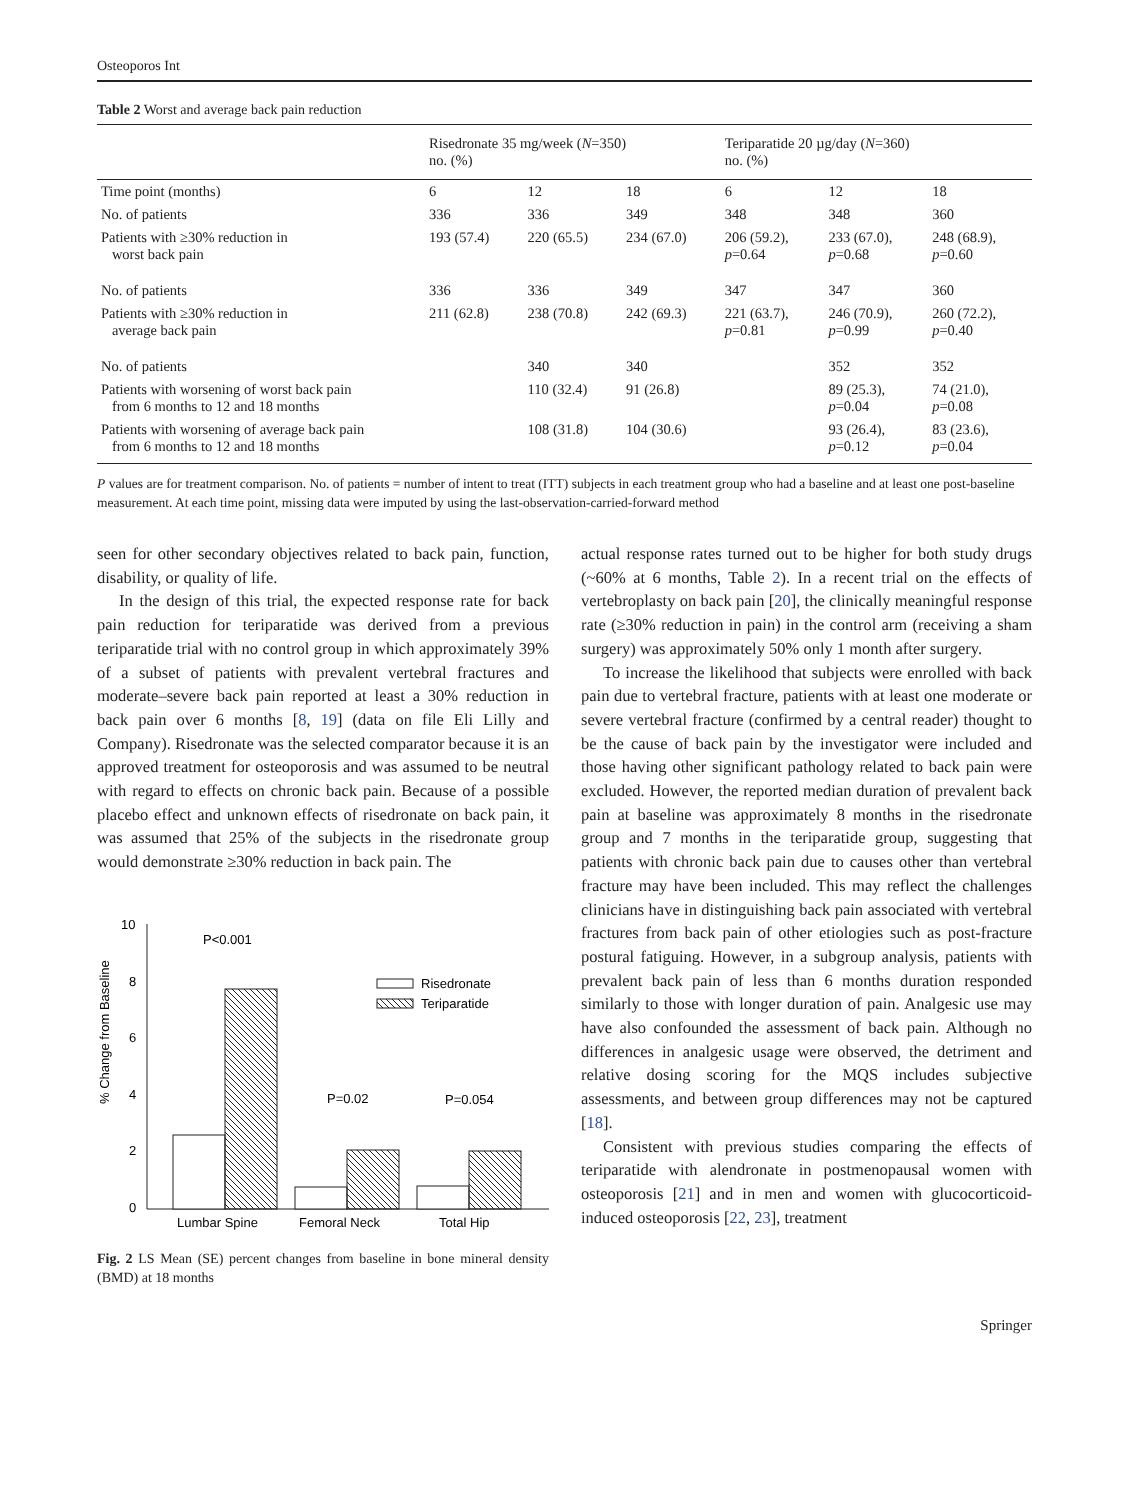Osteoporos Int
Table 2 Worst and average back pain reduction
| | Risedronate 35 mg/week ( N =350) no. (%) | | | Teriparatide 20 µg/day ( N =360) no. (%) | | |
| --- | --- | --- | --- | --- | --- | --- |
| Time point (months) | 6 | 12 | 18 | 6 | 12 | 18 |
| No. of patients | 336 | 336 | 349 | 348 | 348 | 360 |
| Patients with ≥30% reduction in worst back pain | 193 (57.4) | 220 (65.5) | 234 (67.0) | 206 (59.2), p =0.64 | 233 (67.0), p =0.68 | 248 (68.9), p =0.60 |
| No. of patients | 336 | 336 | 349 | 347 | 347 | 360 |
| Patients with ≥30% reduction in average back pain | 211 (62.8) | 238 (70.8) | 242 (69.3) | 221 (63.7), p =0.81 | 246 (70.9), p =0.99 | 260 (72.2), p =0.40 |
| No. of patients | | 340 | 340 | | 352 | 352 |
| Patients with worsening of worst back pain from 6 months to 12 and 18 months | | 110 (32.4) | 91 (26.8) | | 89 (25.3), p =0.04 | 74 (21.0), p =0.08 |
| Patients with worsening of average back pain from 6 months to 12 and 18 months | | 108 (31.8) | 104 (30.6) | | 93 (26.4), p =0.12 | 83 (23.6), p =0.04 |
P values are for treatment comparison. No. of patients = number of intent to treat (ITT) subjects in each treatment group who had a baseline and at least one post-baseline measurement. At each time point, missing data were imputed by using the last-observation-carried-forward method
seen for other secondary objectives related to back pain, function, disability, or quality of life.
In the design of this trial, the expected response rate for back pain reduction for teriparatide was derived from a previous teriparatide trial with no control group in which approximately 39% of a subset of patients with prevalent vertebral fractures and moderate–severe back pain reported at least a 30% reduction in back pain over 6 months [8, 19] (data on file Eli Lilly and Company). Risedronate was the selected comparator because it is an approved treatment for osteoporosis and was assumed to be neutral with regard to effects on chronic back pain. Because of a possible placebo effect and unknown effects of risedronate on back pain, it was assumed that 25% of the subjects in the risedronate group would demonstrate ≥30% reduction in back pain. The
% Change from Baseline
10
8
6
4
2
0
P<0.001
P=0.02
P=0.054
Risedronate
Teriparatide
Lumbar Spine
Femoral Neck
Total Hip
Fig. 2 LS Mean (SE) percent changes from baseline in bone mineral density (BMD) at 18 months
actual response rates turned out to be higher for both study drugs (~60% at 6 months, Table 2). In a recent trial on the effects of vertebroplasty on back pain [20], the clinically meaningful response rate (≥30% reduction in pain) in the control arm (receiving a sham surgery) was approximately 50% only 1 month after surgery.
To increase the likelihood that subjects were enrolled with back pain due to vertebral fracture, patients with at least one moderate or severe vertebral fracture (confirmed by a central reader) thought to be the cause of back pain by the investigator were included and those having other significant pathology related to back pain were excluded. However, the reported median duration of prevalent back pain at baseline was approximately 8 months in the risedronate group and 7 months in the teriparatide group, suggesting that patients with chronic back pain due to causes other than vertebral fracture may have been included. This may reflect the challenges clinicians have in distinguishing back pain associated with vertebral fractures from back pain of other etiologies such as post-fracture postural fatiguing. However, in a subgroup analysis, patients with prevalent back pain of less than 6 months duration responded similarly to those with longer duration of pain. Analgesic use may have also confounded the assessment of back pain. Although no differences in analgesic usage were observed, the detriment and relative dosing scoring for the MQS includes subjective assessments, and between group differences may not be captured [18].
Consistent with previous studies comparing the effects of teriparatide with alendronate in postmenopausal women with osteoporosis [21] and in men and women with glucocorticoid-induced osteoporosis [22, 23], treatment
Springer